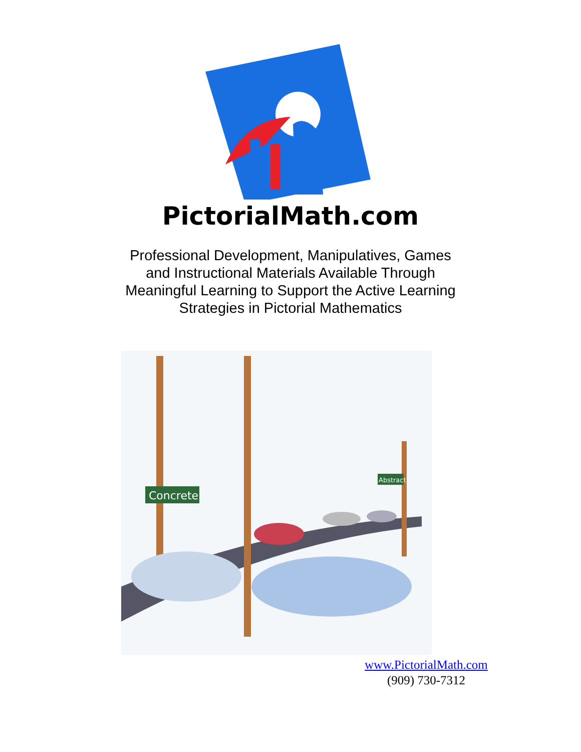PictorialMath.com
Professional Development, Manipulatives, Games
and Instructional Materials Available Through
Meaningful Learning to Support the Active Learning
Strategies in Pictorial Mathematics
Concrete
Abstract
www.PictorialMath.com
(909) 730-7312